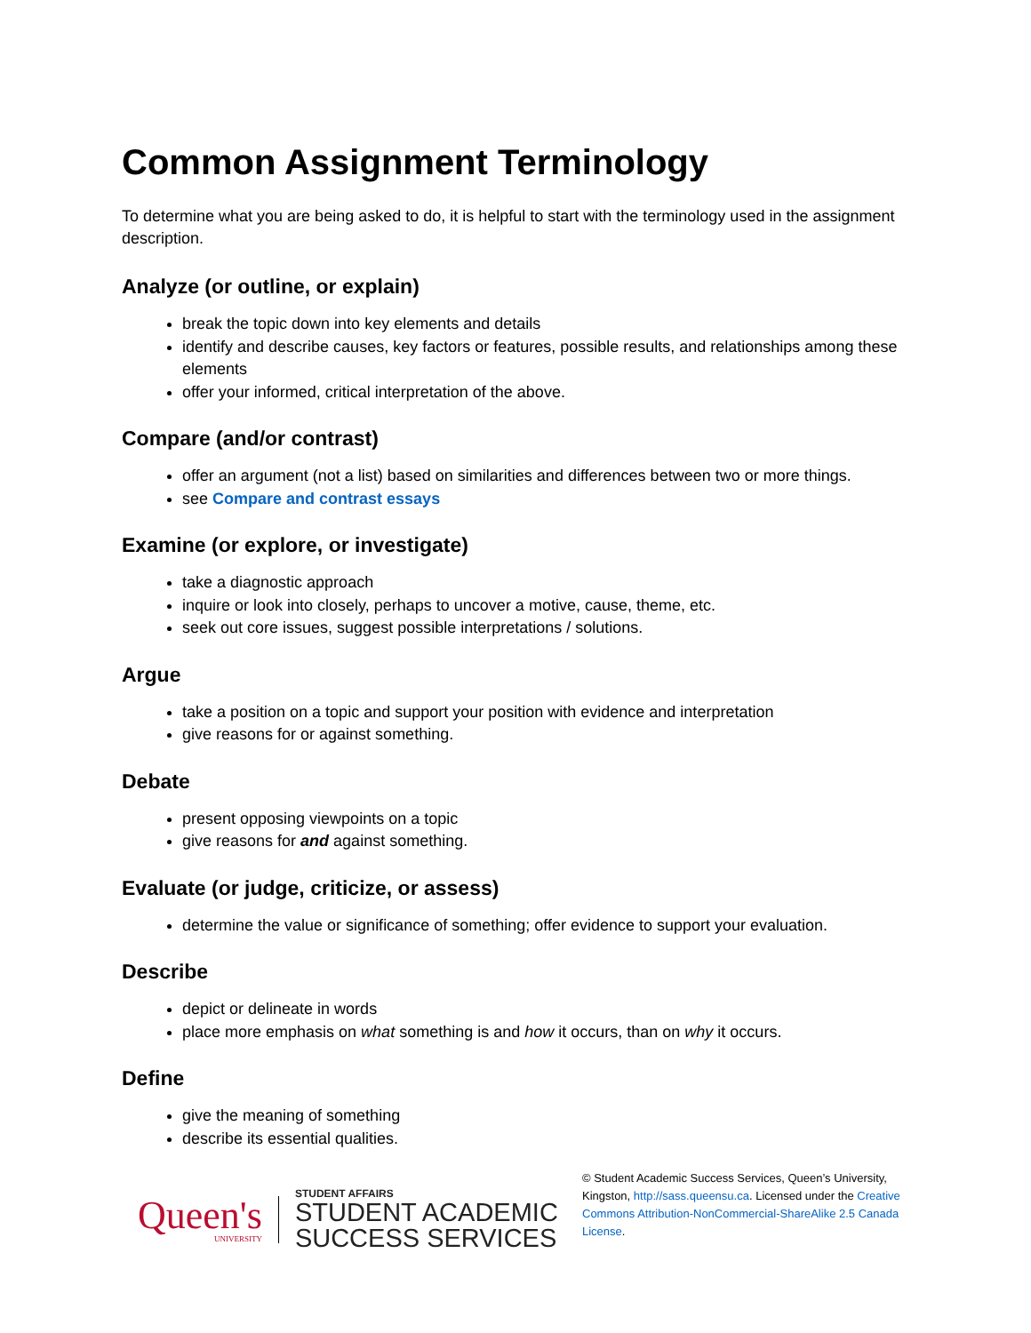Common Assignment Terminology
To determine what you are being asked to do, it is helpful to start with the terminology used in the assignment description.
Analyze (or outline, or explain)
break the topic down into key elements and details
identify and describe causes, key factors or features, possible results, and relationships among these elements
offer your informed, critical interpretation of the above.
Compare (and/or contrast)
offer an argument (not a list) based on similarities and differences between two or more things.
see Compare and contrast essays
Examine (or explore, or investigate)
take a diagnostic approach
inquire or look into closely, perhaps to uncover a motive, cause, theme, etc.
seek out core issues, suggest possible interpretations / solutions.
Argue
take a position on a topic and support your position with evidence and interpretation
give reasons for or against something.
Debate
present opposing viewpoints on a topic
give reasons for and against something.
Evaluate (or judge, criticize, or assess)
determine the value or significance of something; offer evidence to support your evaluation.
Describe
depict or delineate in words
place more emphasis on what something is and how it occurs, than on why it occurs.
Define
give the meaning of something
describe its essential qualities.
Queen's
UNIVERSITY
STUDENT AFFAIRS
STUDENT ACADEMIC
SUCCESS SERVICES
© Student Academic Success Services, Queen’s University, Kingston, http://sass.queensu.ca. Licensed under the Creative Commons Attribution-NonCommercial-ShareAlike 2.5 Canada License.